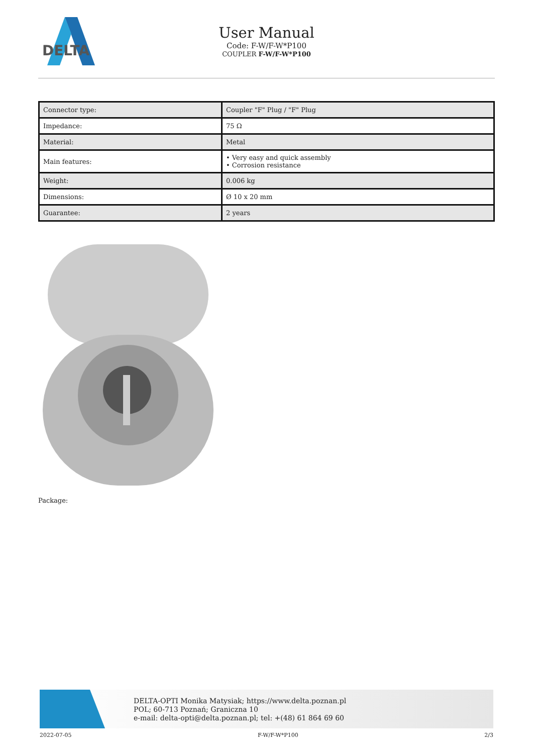DELTA
User Manual
Code: F-W/F-W*P100
COUPLER F-W/F-W*P100
| Connector type: | Coupler "F" Plug / "F" Plug |
| Impedance: | 75 Ω |
| Material: | Metal |
| Main features: | • Very easy and quick assembly • Corrosion resistance |
| Weight: | 0.006 kg |
| Dimensions: | Ø 10 x 20 mm |
| Guarantee: | 2 years |
Package:
DELTA-OPTI Monika Matysiak; https://www.delta.poznan.pl
POL; 60-713 Poznań; Graniczna 10
e-mail: delta-opti@delta.poznan.pl; tel: +(48) 61 864 69 60
2022-07-05 F-W/F-W*P100 2/3